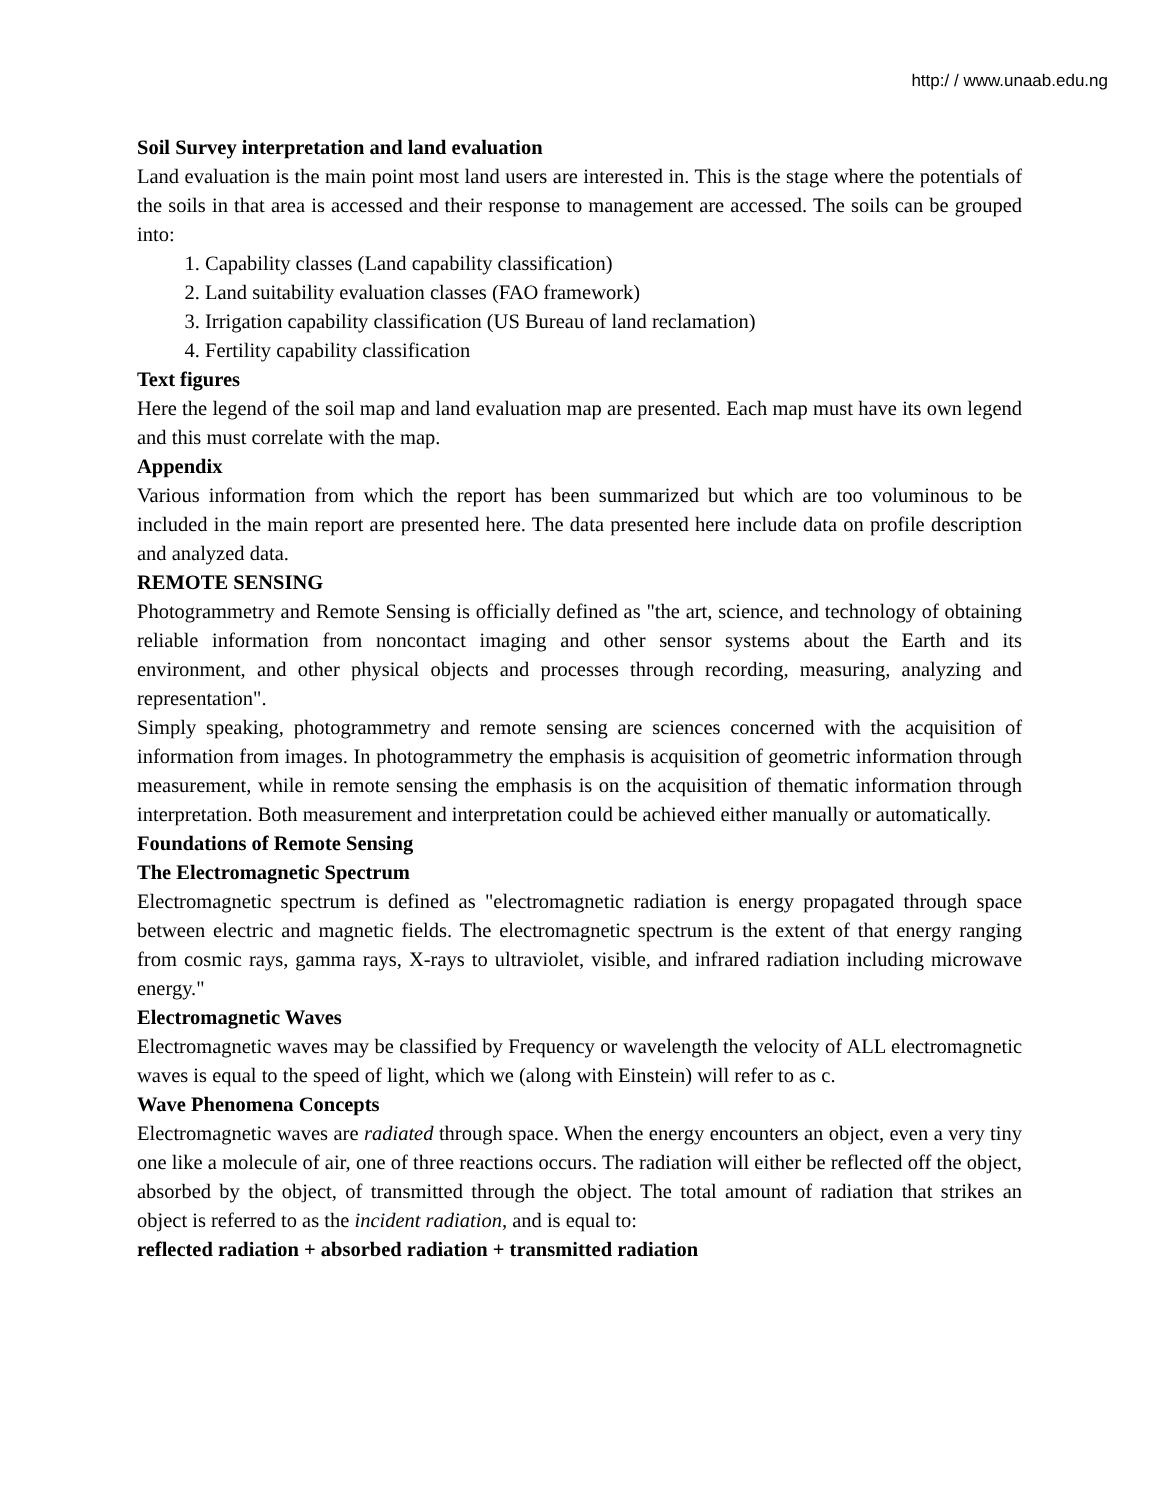http:/ / www.unaab.edu.ng
Soil Survey interpretation and land evaluation
Land evaluation is the main point most land users are interested in. This is the stage where the potentials of the soils in that area is accessed and their response to management are accessed. The soils can be grouped into:
1. Capability classes (Land capability classification)
2. Land suitability evaluation classes (FAO framework)
3. Irrigation capability classification (US Bureau of land reclamation)
4. Fertility capability classification
Text figures
Here the legend of the soil map and land evaluation map are presented. Each map must have its own legend and this must correlate with the map.
Appendix
Various information from which the report has been summarized but which are too voluminous to be included in the main report are presented here. The data presented here include data on profile description and analyzed data.
REMOTE SENSING
Photogrammetry and Remote Sensing is officially defined as "the art, science, and technology of obtaining reliable information from noncontact imaging and other sensor systems about the Earth and its environment, and other physical objects and processes through recording, measuring, analyzing and representation".
Simply speaking, photogrammetry and remote sensing are sciences concerned with the acquisition of information from images. In photogrammetry the emphasis is acquisition of geometric information through measurement, while in remote sensing the emphasis is on the acquisition of thematic information through interpretation. Both measurement and interpretation could be achieved either manually or automatically.
Foundations of Remote Sensing
The Electromagnetic Spectrum
Electromagnetic spectrum is defined as "electromagnetic radiation is energy propagated through space between electric and magnetic fields. The electromagnetic spectrum is the extent of that energy ranging from cosmic rays, gamma rays, X-rays to ultraviolet, visible, and infrared radiation including microwave energy."
Electromagnetic Waves
Electromagnetic waves may be classified by Frequency or wavelength the velocity of ALL electromagnetic waves is equal to the speed of light, which we (along with Einstein) will refer to as c.
Wave Phenomena Concepts
Electromagnetic waves are radiated through space. When the energy encounters an object, even a very tiny one like a molecule of air, one of three reactions occurs. The radiation will either be reflected off the object, absorbed by the object, of transmitted through the object. The total amount of radiation that strikes an object is referred to as the incident radiation, and is equal to:
reflected radiation + absorbed radiation + transmitted radiation